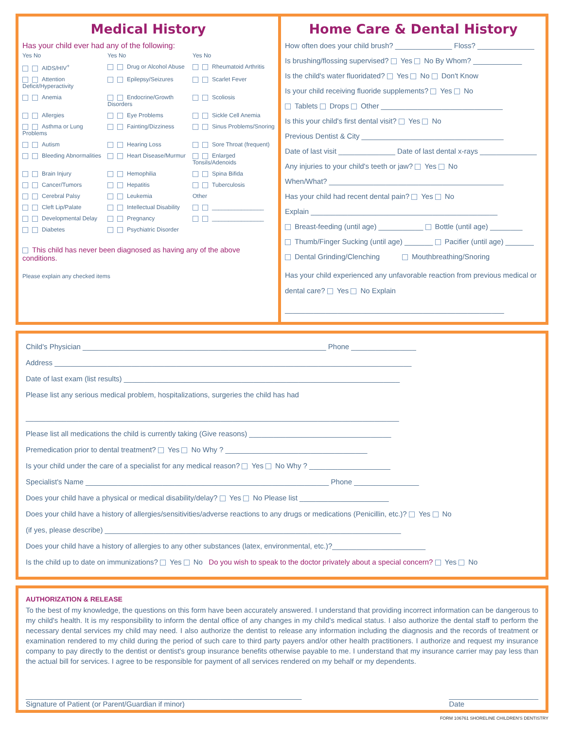Medical History
Has your child ever had any of the following:
Yes No
Yes No
Yes No
AIDS/HIV<sup>+</sup>
Drug or Alcohol Abuse
Rheumatoid Arthritis
Attention Deficit/Hyperactivity
Epilepsy/Seizures
Scarlet Fever
Anemia
Endocrine/Growth Disorders
Scoliosis
Allergies
Eye Problems
Sickle Cell Anemia
Asthma or Lung Problems
Fainting/Dizziness
Sinus Problems/Snoring
Autism
Hearing Loss
Sore Throat (frequent)
Bleeding Abnormalities
Heart Disease/Murmur
Enlarged Tonsils/Adenoids
Brain Injury
Hemophilia
Spina Bifida
Cancer/Tumors
Hepatitis
Tuberculosis
Cerebral Palsy
Leukemia
Other
Cleft Lip/Palate
Intellectual Disability
________________
Developmental Delay
Pregnancy
________________
Diabetes
Psychiatric Disorder
This child has never been diagnosed as having any of the above conditions.
Please explain any checked items
Home Care & Dental History
How often does your child brush? ______________ Floss? ______________
Is brushing/flossing supervised? Yes No By Whom? ____________
Is the child's water fluoridated? Yes No Don't Know
Is your child receiving fluoride supplements? Yes No
Tablets Drops Other ______________________________
Is this your child's first dental visit? Yes No
Previous Dentist & City ___________________________________
Date of last visit ______________ Date of last dental x-rays ______________
Any injuries to your child's teeth or jaw? Yes No
When/What? ___________________________________________
Has your child had recent dental pain? Yes No
Explain ______________________________________________
Breast-feeding (until age) ___________ Bottle (until age) ________
Thumb/Finger Sucking (until age) _______ Pacifier (until age) _______
Dental Grinding/Clenching Mouthbreathing/Snoring
Has your child experienced any unfavorable reaction from previous medical or dental care? Yes No Explain
______________________________________________________
Child's Physician ____________________________________________________________ Phone ________________
Address ________________________________________________________________________________________
Date of last exam (list results) ____________________________________________________________________
Please list any serious medical problem, hospitalizations, surgeries the child has had
____________________________________________________________________________________________
Please list all medications the child is currently taking (Give reasons) ___________________________________
Premedication prior to dental treatment? Yes No Why ? ___________________________________
Is your child under the care of a specialist for any medical reason? Yes No Why ? ____________________
Specialist's Name ____________________________________________________________ Phone ________________
Does your child have a physical or medical disability/delay? Yes No Please list ______________________
Does your child have a history of allergies/sensitivities/adverse reactions to any drugs or medications (Penicillin, etc.)? Yes No
(if yes, please describe) _________________________________________________________________________
Does your child have a history of allergies to any other substances (latex, environmental, etc.)?_______________________
Is the child up to date on immunizations? Yes No Do you wish to speak to the doctor privately about a special concern? Yes No
AUTHORIZATION & RELEASE
To the best of my knowledge, the questions on this form have been accurately answered. I understand that providing incorrect information can be dangerous to my child's health. It is my responsibility to inform the dental office of any changes in my child's medical status. I also authorize the dental staff to perform the necessary dental services my child may need. I also authorize the dentist to release any information including the diagnosis and the records of treatment or examination rendered to my child during the period of such care to third party payers and/or other health practitioners. I authorize and request my insurance company to pay directly to the dentist or dentist's group insurance benefits otherwise payable to me. I understand that my insurance carrier may pay less than the actual bill for services. I agree to be responsible for payment of all services rendered on my behalf or my dependents.
____________________________________________________________________
Signature of Patient (or Parent/Guardian if minor)
______________________
Date
FORM 106761 SHORELINE CHILDREN'S DENTISTRY